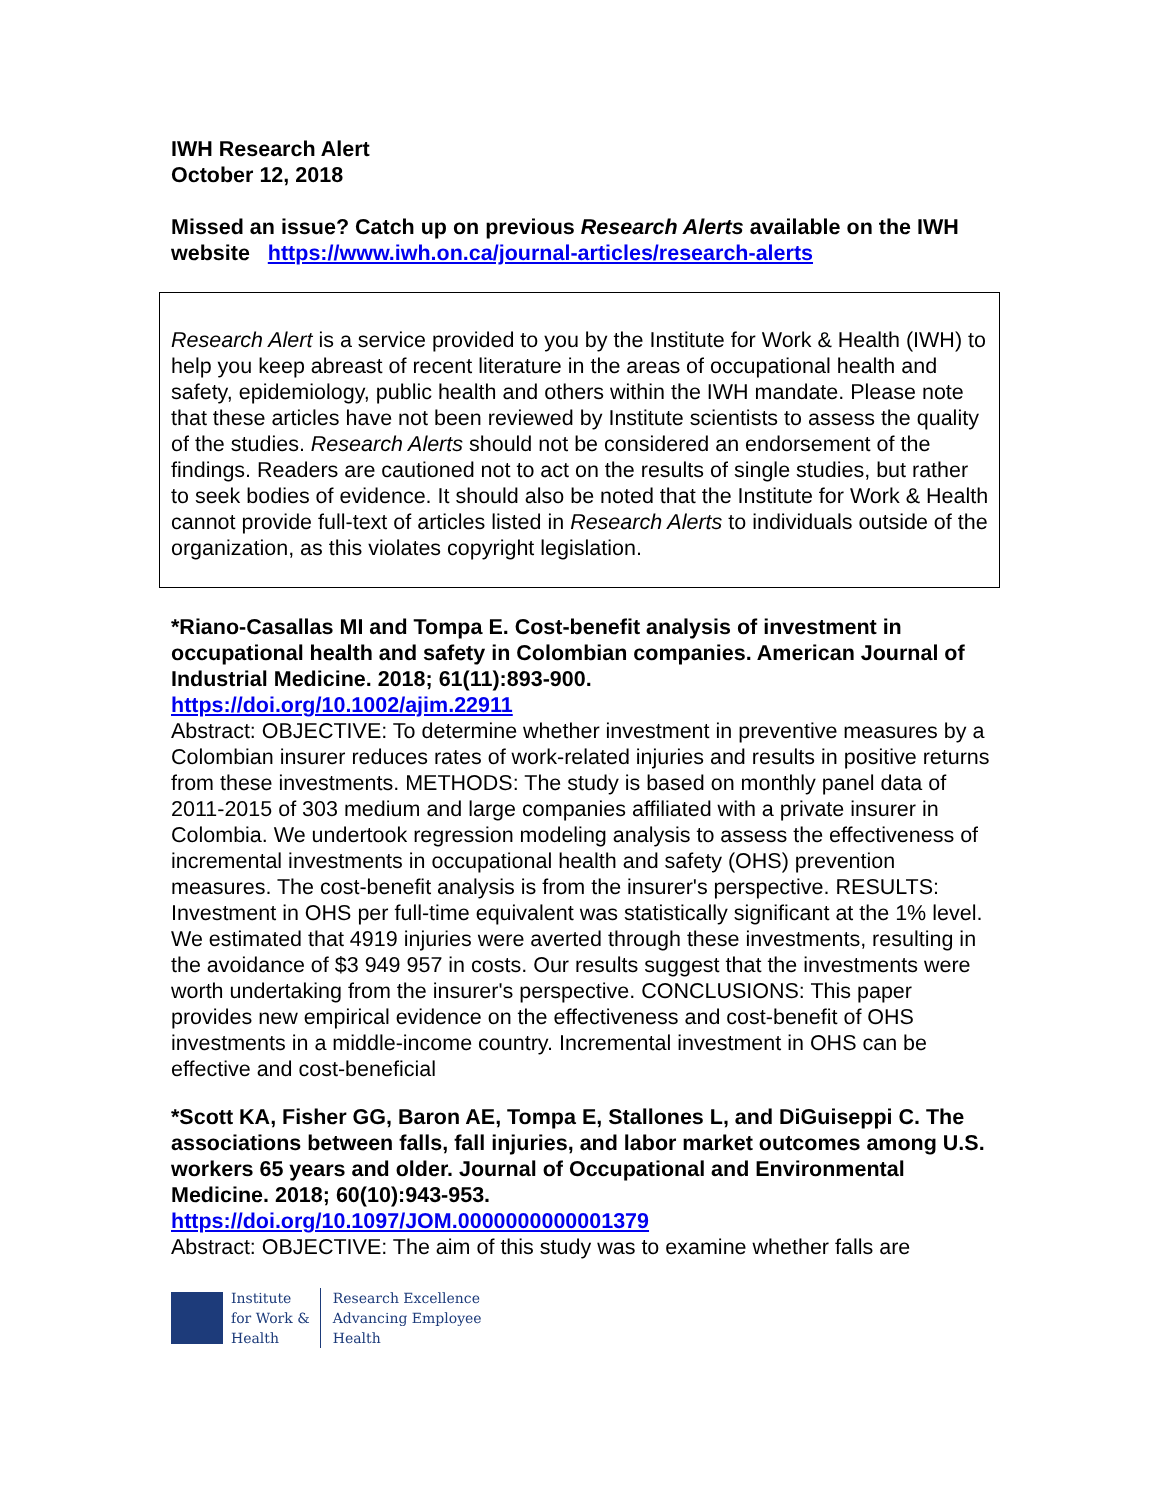IWH Research Alert
October 12, 2018
Missed an issue? Catch up on previous Research Alerts available on the IWH website https://www.iwh.on.ca/journal-articles/research-alerts
Research Alert is a service provided to you by the Institute for Work & Health (IWH) to help you keep abreast of recent literature in the areas of occupational health and safety, epidemiology, public health and others within the IWH mandate. Please note that these articles have not been reviewed by Institute scientists to assess the quality of the studies. Research Alerts should not be considered an endorsement of the findings. Readers are cautioned not to act on the results of single studies, but rather to seek bodies of evidence. It should also be noted that the Institute for Work & Health cannot provide full-text of articles listed in Research Alerts to individuals outside of the organization, as this violates copyright legislation.
*Riano-Casallas MI and Tompa E. Cost-benefit analysis of investment in occupational health and safety in Colombian companies. American Journal of Industrial Medicine. 2018; 61(11):893-900.
https://doi.org/10.1002/ajim.22911
Abstract: OBJECTIVE: To determine whether investment in preventive measures by a Colombian insurer reduces rates of work-related injuries and results in positive returns from these investments. METHODS: The study is based on monthly panel data of 2011-2015 of 303 medium and large companies affiliated with a private insurer in Colombia. We undertook regression modeling analysis to assess the effectiveness of incremental investments in occupational health and safety (OHS) prevention measures. The cost-benefit analysis is from the insurer's perspective. RESULTS: Investment in OHS per full-time equivalent was statistically significant at the 1% level. We estimated that 4919 injuries were averted through these investments, resulting in the avoidance of $3 949 957 in costs. Our results suggest that the investments were worth undertaking from the insurer's perspective. CONCLUSIONS: This paper provides new empirical evidence on the effectiveness and cost-benefit of OHS investments in a middle-income country. Incremental investment in OHS can be effective and cost-beneficial
*Scott KA, Fisher GG, Baron AE, Tompa E, Stallones L, and DiGuiseppi C. The associations between falls, fall injuries, and labor market outcomes among U.S. workers 65 years and older. Journal of Occupational and Environmental Medicine. 2018; 60(10):943-953.
https://doi.org/10.1097/JOM.0000000000001379
Abstract: OBJECTIVE: The aim of this study was to examine whether falls are
Institute
for Work &
Health
Research Excellence
Advancing Employee
Health